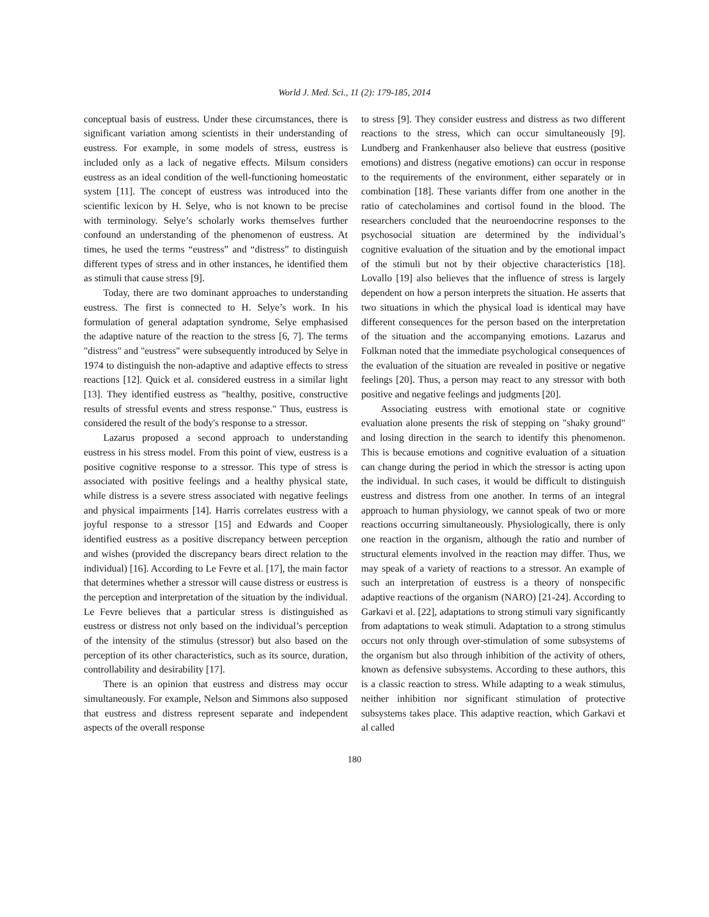World J. Med. Sci., 11 (2): 179-185, 2014
conceptual basis of eustress. Under these circumstances, there is significant variation among scientists in their understanding of eustress. For example, in some models of stress, eustress is included only as a lack of negative effects. Milsum considers eustress as an ideal condition of the well-functioning homeostatic system [11]. The concept of eustress was introduced into the scientific lexicon by H. Selye, who is not known to be precise with terminology. Selye’s scholarly works themselves further confound an understanding of the phenomenon of eustress. At times, he used the terms “eustress” and “distress” to distinguish different types of stress and in other instances, he identified them as stimuli that cause stress [9].
Today, there are two dominant approaches to understanding eustress. The first is connected to H. Selye’s work. In his formulation of general adaptation syndrome, Selye emphasised the adaptive nature of the reaction to the stress [6, 7]. The terms "distress" and "eustress" were subsequently introduced by Selye in 1974 to distinguish the non-adaptive and adaptive effects to stress reactions [12]. Quick et al. considered eustress in a similar light [13]. They identified eustress as "healthy, positive, constructive results of stressful events and stress response." Thus, eustress is considered the result of the body's response to a stressor.
Lazarus proposed a second approach to understanding eustress in his stress model. From this point of view, eustress is a positive cognitive response to a stressor. This type of stress is associated with positive feelings and a healthy physical state, while distress is a severe stress associated with negative feelings and physical impairments [14]. Harris correlates eustress with a joyful response to a stressor [15] and Edwards and Cooper identified eustress as a positive discrepancy between perception and wishes (provided the discrepancy bears direct relation to the individual) [16]. According to Le Fevre et al. [17], the main factor that determines whether a stressor will cause distress or eustress is the perception and interpretation of the situation by the individual. Le Fevre believes that a particular stress is distinguished as eustress or distress not only based on the individual’s perception of the intensity of the stimulus (stressor) but also based on the perception of its other characteristics, such as its source, duration, controllability and desirability [17].
There is an opinion that eustress and distress may occur simultaneously. For example, Nelson and Simmons also supposed that eustress and distress represent separate and independent aspects of the overall response
to stress [9]. They consider eustress and distress as two different reactions to the stress, which can occur simultaneously [9]. Lundberg and Frankenhauser also believe that eustress (positive emotions) and distress (negative emotions) can occur in response to the requirements of the environment, either separately or in combination [18]. These variants differ from one another in the ratio of catecholamines and cortisol found in the blood. The researchers concluded that the neuroendocrine responses to the psychosocial situation are determined by the individual’s cognitive evaluation of the situation and by the emotional impact of the stimuli but not by their objective characteristics [18]. Lovallo [19] also believes that the influence of stress is largely dependent on how a person interprets the situation. He asserts that two situations in which the physical load is identical may have different consequences for the person based on the interpretation of the situation and the accompanying emotions. Lazarus and Folkman noted that the immediate psychological consequences of the evaluation of the situation are revealed in positive or negative feelings [20]. Thus, a person may react to any stressor with both positive and negative feelings and judgments [20].
Associating eustress with emotional state or cognitive evaluation alone presents the risk of stepping on "shaky ground" and losing direction in the search to identify this phenomenon. This is because emotions and cognitive evaluation of a situation can change during the period in which the stressor is acting upon the individual. In such cases, it would be difficult to distinguish eustress and distress from one another. In terms of an integral approach to human physiology, we cannot speak of two or more reactions occurring simultaneously. Physiologically, there is only one reaction in the organism, although the ratio and number of structural elements involved in the reaction may differ. Thus, we may speak of a variety of reactions to a stressor. An example of such an interpretation of eustress is a theory of nonspecific adaptive reactions of the organism (NARO) [21-24]. According to Garkavi et al. [22], adaptations to strong stimuli vary significantly from adaptations to weak stimuli. Adaptation to a strong stimulus occurs not only through over-stimulation of some subsystems of the organism but also through inhibition of the activity of others, known as defensive subsystems. According to these authors, this is a classic reaction to stress. While adapting to a weak stimulus, neither inhibition nor significant stimulation of protective subsystems takes place. This adaptive reaction, which Garkavi et al called
180